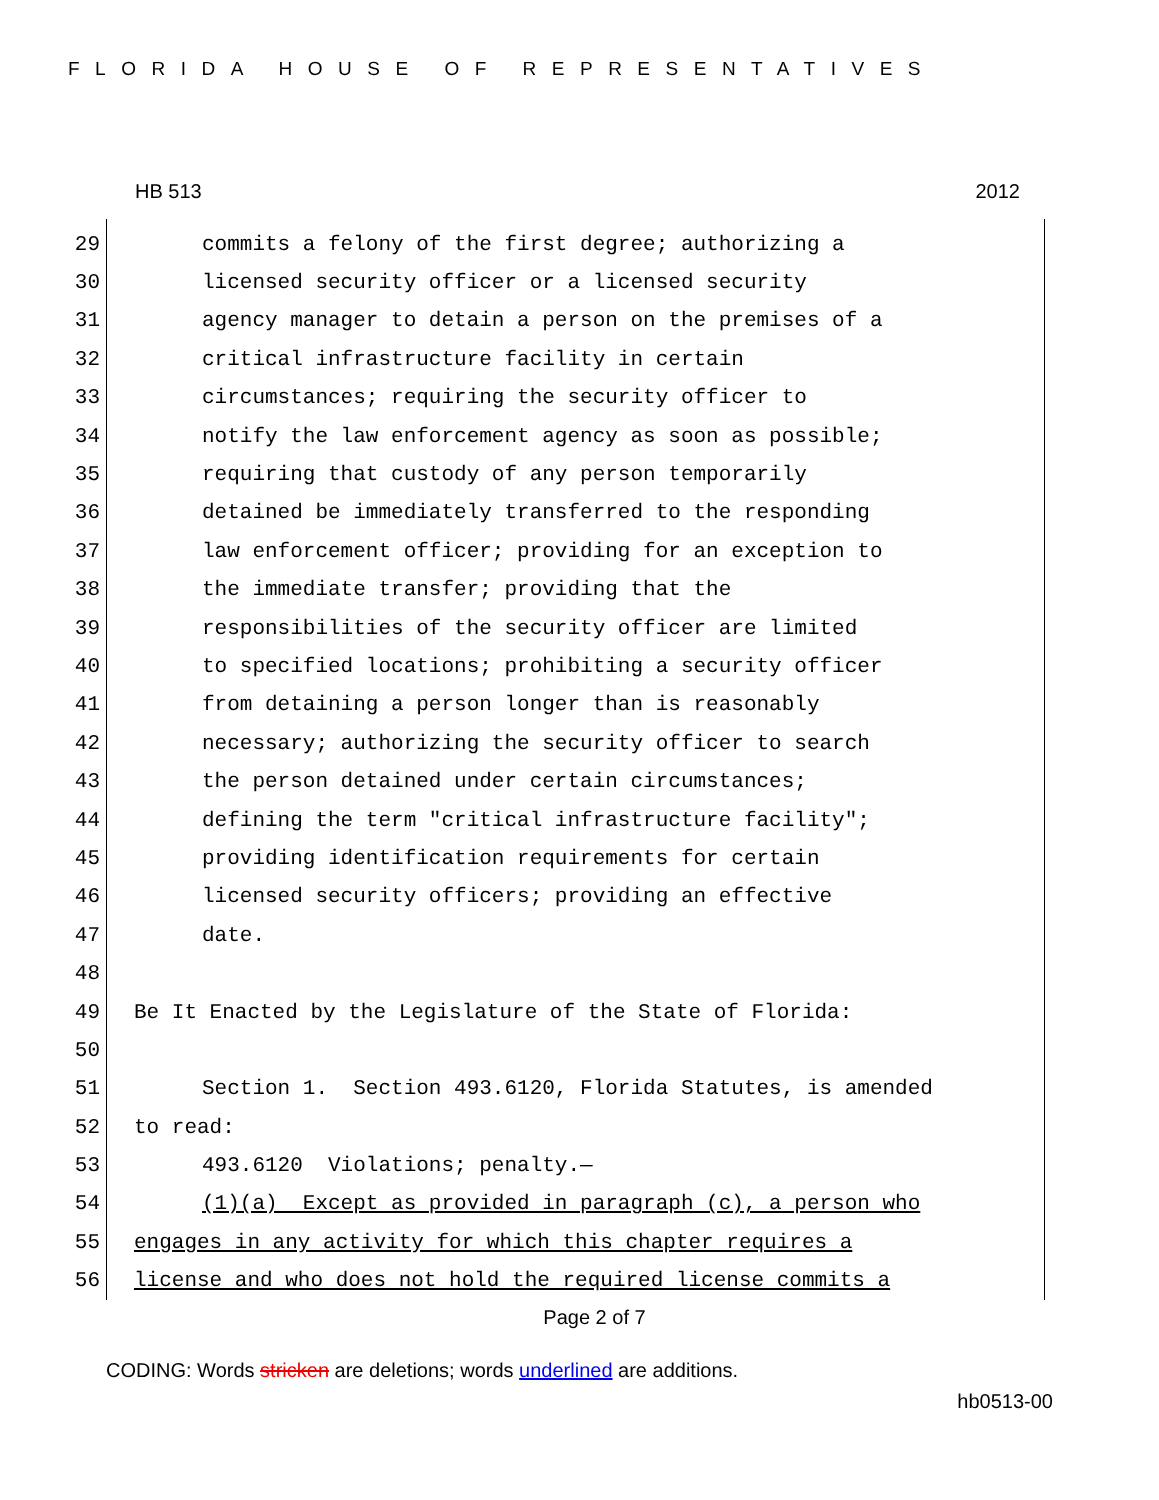FLORIDA HOUSE OF REPRESENTATIVES
HB 513 2012
29 commits a felony of the first degree; authorizing a
30 licensed security officer or a licensed security
31 agency manager to detain a person on the premises of a
32 critical infrastructure facility in certain
33 circumstances; requiring the security officer to
34 notify the law enforcement agency as soon as possible;
35 requiring that custody of any person temporarily
36 detained be immediately transferred to the responding
37 law enforcement officer; providing for an exception to
38 the immediate transfer; providing that the
39 responsibilities of the security officer are limited
40 to specified locations; prohibiting a security officer
41 from detaining a person longer than is reasonably
42 necessary; authorizing the security officer to search
43 the person detained under certain circumstances;
44 defining the term "critical infrastructure facility";
45 providing identification requirements for certain
46 licensed security officers; providing an effective
47 date.
48
49 Be It Enacted by the Legislature of the State of Florida:
50
51 Section 1. Section 493.6120, Florida Statutes, is amended
52 to read:
53 493.6120 Violations; penalty.—
54 (1)(a) Except as provided in paragraph (c), a person who
55 engages in any activity for which this chapter requires a
56 license and who does not hold the required license commits a
Page 2 of 7
CODING: Words stricken are deletions; words underlined are additions.
hb0513-00